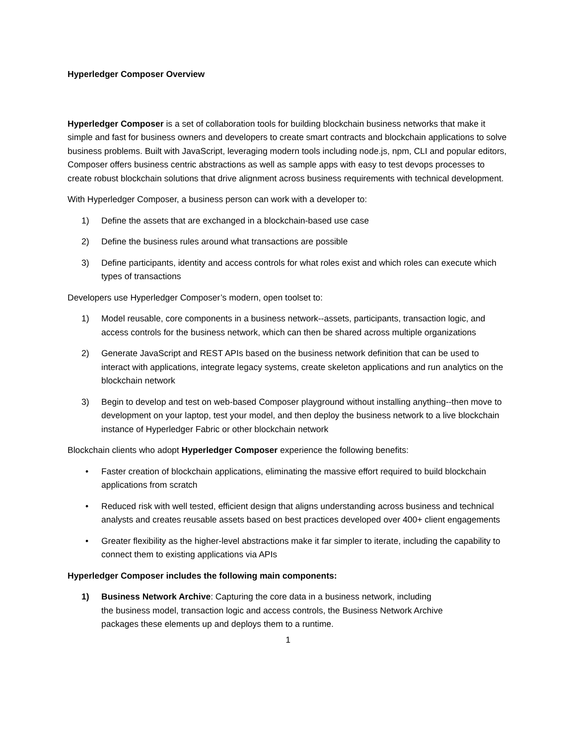Hyperledger Composer Overview
Hyperledger Composer is a set of collaboration tools for building blockchain business networks that make it simple and fast for business owners and developers to create smart contracts and blockchain applications to solve business problems. Built with JavaScript, leveraging modern tools including node.js, npm, CLI and popular editors, Composer offers business centric abstractions as well as sample apps with easy to test devops processes to create robust blockchain solutions that drive alignment across business requirements with technical development.
With Hyperledger Composer, a business person can work with a developer to:
1) Define the assets that are exchanged in a blockchain-based use case
2) Define the business rules around what transactions are possible
3) Define participants, identity and access controls for what roles exist and which roles can execute which types of transactions
Developers use Hyperledger Composer’s modern, open toolset to:
1) Model reusable, core components in a business network--assets, participants, transaction logic, and access controls for the business network, which can then be shared across multiple organizations
2) Generate JavaScript and REST APIs based on the business network definition that can be used to interact with applications, integrate legacy systems, create skeleton applications and run analytics on the blockchain network
3) Begin to develop and test on web-based Composer playground without installing anything--then move to development on your laptop, test your model, and then deploy the business network to a live blockchain instance of Hyperledger Fabric or other blockchain network
Blockchain clients who adopt Hyperledger Composer experience the following benefits:
• Faster creation of blockchain applications, eliminating the massive effort required to build blockchain applications from scratch
• Reduced risk with well tested, efficient design that aligns understanding across business and technical analysts and creates reusable assets based on best practices developed over 400+ client engagements
• Greater flexibility as the higher-level abstractions make it far simpler to iterate, including the capability to connect them to existing applications via APIs
Hyperledger Composer includes the following main components:
1) Business Network Archive: Capturing the core data in a business network, including the business model, transaction logic and access controls, the Business Network Archive packages these elements up and deploys them to a runtime.
1